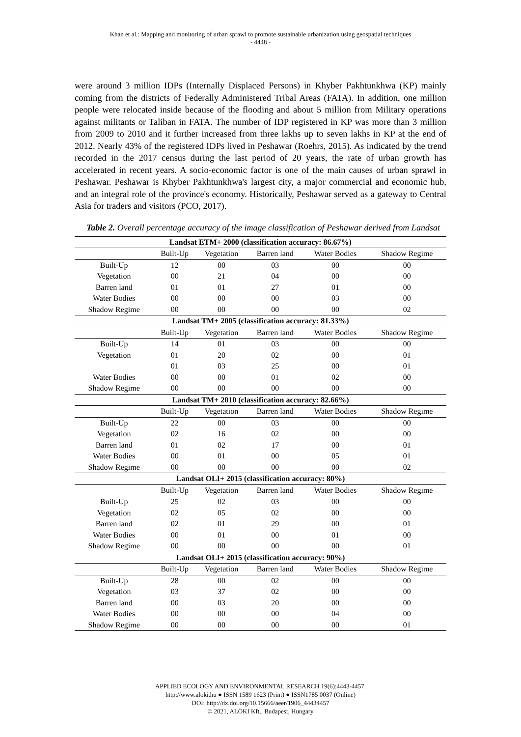Khan et al.: Mapping and monitoring of urban sprawl to promote sustainable urbanization using geospatial techniques
- 4448 -
were around 3 million IDPs (Internally Displaced Persons) in Khyber Pakhtunkhwa (KP) mainly coming from the districts of Federally Administered Tribal Areas (FATA). In addition, one million people were relocated inside because of the flooding and about 5 million from Military operations against militants or Taliban in FATA. The number of IDP registered in KP was more than 3 million from 2009 to 2010 and it further increased from three lakhs up to seven lakhs in KP at the end of 2012. Nearly 43% of the registered IDPs lived in Peshawar (Roehrs, 2015). As indicated by the trend recorded in the 2017 census during the last period of 20 years, the rate of urban growth has accelerated in recent years. A socio-economic factor is one of the main causes of urban sprawl in Peshawar. Peshawar is Khyber Pakhtunkhwa's largest city, a major commercial and economic hub, and an integral role of the province's economy. Historically, Peshawar served as a gateway to Central Asia for traders and visitors (PCO, 2017).
Table 2. Overall percentage accuracy of the image classification of Peshawar derived from Landsat
| Landsat ETM+ 2000 (classification accuracy: 86.67%) | | | | | |
| --- | --- | --- | --- | --- | --- |
| | Built-Up | Vegetation | Barren land | Water Bodies | Shadow Regime |
| Built-Up | 12 | 00 | 03 | 00 | 00 |
| Vegetation | 00 | 21 | 04 | 00 | 00 |
| Barren land | 01 | 01 | 27 | 01 | 00 |
| Water Bodies | 00 | 00 | 00 | 03 | 00 |
| Shadow Regime | 00 | 00 | 00 | 00 | 02 |
| Landsat TM+ 2005 (classification accuracy: 81.33%) | | | | | |
| | Built-Up | Vegetation | Barren land | Water Bodies | Shadow Regime |
| Built-Up | 14 | 01 | 03 | 00 | 00 |
| Vegetation | 01 | 20 | 02 | 00 | 01 |
| | 01 | 03 | 25 | 00 | 01 |
| Water Bodies | 00 | 00 | 01 | 02 | 00 |
| Shadow Regime | 00 | 00 | 00 | 00 | 00 |
| Landsat TM+ 2010 (classification accuracy: 82.66%) | | | | | |
| | Built-Up | Vegetation | Barren land | Water Bodies | Shadow Regime |
| Built-Up | 22 | 00 | 03 | 00 | 00 |
| Vegetation | 02 | 16 | 02 | 00 | 00 |
| Barren land | 01 | 02 | 17 | 00 | 01 |
| Water Bodies | 00 | 01 | 00 | 05 | 01 |
| Shadow Regime | 00 | 00 | 00 | 00 | 02 |
| Landsat OLI+ 2015 (classification accuracy: 80%) | | | | | |
| | Built-Up | Vegetation | Barren land | Water Bodies | Shadow Regime |
| Built-Up | 25 | 02 | 03 | 00 | 00 |
| Vegetation | 02 | 05 | 02 | 00 | 00 |
| Barren land | 02 | 01 | 29 | 00 | 01 |
| Water Bodies | 00 | 01 | 00 | 01 | 00 |
| Shadow Regime | 00 | 00 | 00 | 00 | 01 |
| Landsat OLI+ 2015 (classification accuracy: 90%) | | | | | |
| | Built-Up | Vegetation | Barren land | Water Bodies | Shadow Regime |
| Built-Up | 28 | 00 | 02 | 00 | 00 |
| Vegetation | 03 | 37 | 02 | 00 | 00 |
| Barren land | 00 | 03 | 20 | 00 | 00 |
| Water Bodies | 00 | 00 | 00 | 04 | 00 |
| Shadow Regime | 00 | 00 | 00 | 00 | 01 |
APPLIED ECOLOGY AND ENVIRONMENTAL RESEARCH 19(6):4443-4457.
http://www.aloki.hu ● ISSN 1589 1623 (Print) ● ISSN1785 0037 (Online)
DOI: http://dx.doi.org/10.15666/aeer/1906_44434457
© 2021, ALÖKI Kft., Budapest, Hungary